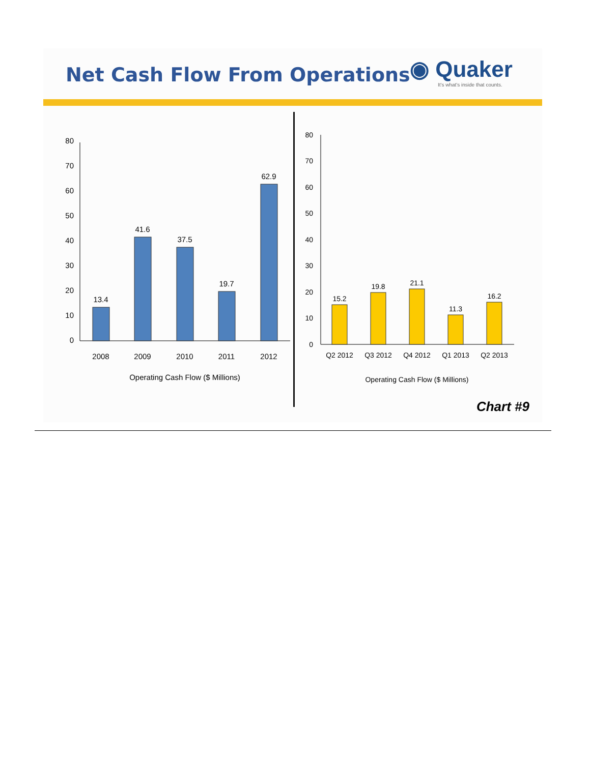Net Cash Flow From Operations
◉ Quaker
It's what's inside that counts.
0
10
20
30
40
50
60
70
80
13.4
41.6
37.5
19.7
62.9
2008
2009
2010
2011
2012
Operating Cash Flow ($ Millions)
0
10
20
30
40
50
60
70
80
15.2
19.8
21.1
11.3
16.2
Q2 2012
Q3 2012
Q4 2012
Q1 2013
Q2 2013
Operating Cash Flow ($ Millions)
Chart #9